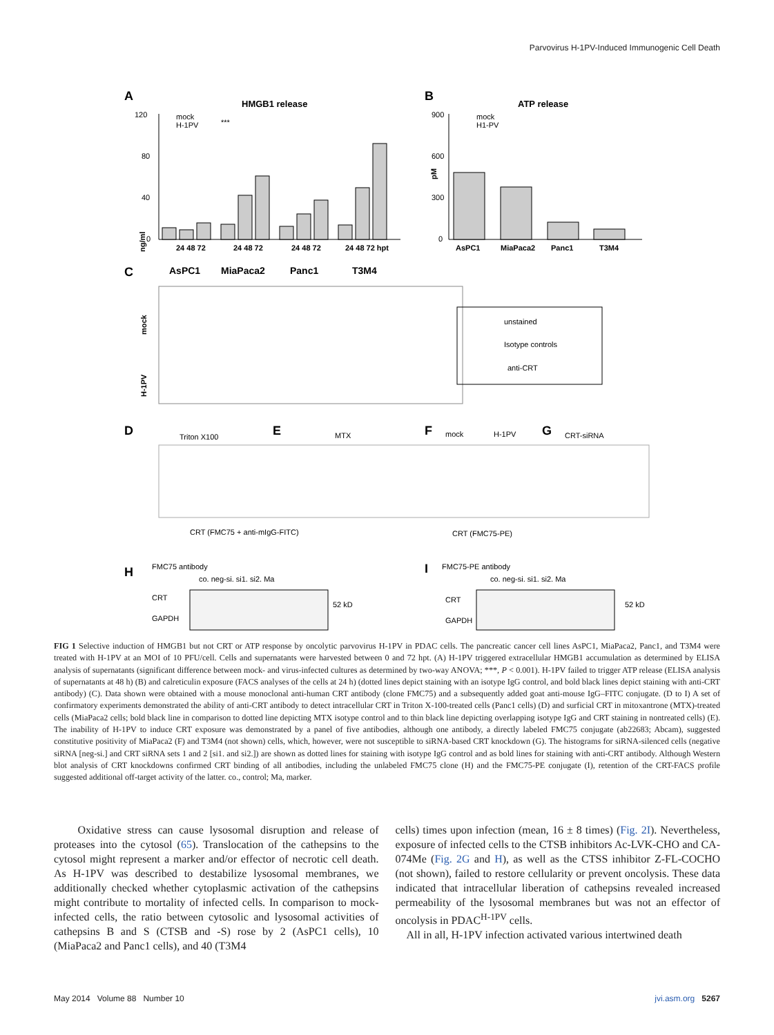Parvovirus H-1PV-Induced Immunogenic Cell Death
A
HMGB1 release
mock
H-1PV
***
ng/ml
120
80
40
0
24 48 72
24 48 72
24 48 72
24 48 72 hpt
B
ATP release
mock
H1-PV
pM
900
600
300
0
AsPC1
MiaPaca2
Panc1
T3M4
C
AsPC1
MiaPaca2
Panc1
T3M4
mock
H-1PV
unstained
Isotype controls
anti-CRT
D
Triton X100
E
MTX
F
mock
H-1PV
G
CRT-siRNA
CRT (FMC75 + anti-mIgG-FITC)
CRT (FMC75-PE)
H
FMC75 antibody
co. neg-si. si1. si2. Ma
CRT
GAPDH
52 kD
I
FMC75-PE antibody
co. neg-si. si1. si2. Ma
CRT
GAPDH
52 kD
FIG 1 Selective induction of HMGB1 but not CRT or ATP response by oncolytic parvovirus H-1PV in PDAC cells. The pancreatic cancer cell lines AsPC1, MiaPaca2, Panc1, and T3M4 were treated with H-1PV at an MOI of 10 PFU/cell. Cells and supernatants were harvested between 0 and 72 hpt. (A) H-1PV triggered extracellular HMGB1 accumulation as determined by ELISA analysis of supernatants (significant difference between mock- and virus-infected cultures as determined by two-way ANOVA; ***, P < 0.001). H-1PV failed to trigger ATP release (ELISA analysis of supernatants at 48 h) (B) and calreticulin exposure (FACS analyses of the cells at 24 h) (dotted lines depict staining with an isotype IgG control, and bold black lines depict staining with anti-CRT antibody) (C). Data shown were obtained with a mouse monoclonal anti-human CRT antibody (clone FMC75) and a subsequently added goat anti-mouse IgG–FITC conjugate. (D to I) A set of confirmatory experiments demonstrated the ability of anti-CRT antibody to detect intracellular CRT in Triton X-100-treated cells (Panc1 cells) (D) and surficial CRT in mitoxantrone (MTX)-treated cells (MiaPaca2 cells; bold black line in comparison to dotted line depicting MTX isotype control and to thin black line depicting overlapping isotype IgG and CRT staining in nontreated cells) (E). The inability of H-1PV to induce CRT exposure was demonstrated by a panel of five antibodies, although one antibody, a directly labeled FMC75 conjugate (ab22683; Abcam), suggested constitutive positivity of MiaPaca2 (F) and T3M4 (not shown) cells, which, however, were not susceptible to siRNA-based CRT knockdown (G). The histograms for siRNA-silenced cells (negative siRNA [neg-si.] and CRT siRNA sets 1 and 2 [si1. and si2.]) are shown as dotted lines for staining with isotype IgG control and as bold lines for staining with anti-CRT antibody. Although Western blot analysis of CRT knockdowns confirmed CRT binding of all antibodies, including the unlabeled FMC75 clone (H) and the FMC75-PE conjugate (I), retention of the CRT-FACS profile suggested additional off-target activity of the latter. co., control; Ma, marker.
Oxidative stress can cause lysosomal disruption and release of proteases into the cytosol (65). Translocation of the cathepsins to the cytosol might represent a marker and/or effector of necrotic cell death. As H-1PV was described to destabilize lysosomal membranes, we additionally checked whether cytoplasmic activation of the cathepsins might contribute to mortality of infected cells. In comparison to mock-infected cells, the ratio between cytosolic and lysosomal activities of cathepsins B and S (CTSB and -S) rose by 2 (AsPC1 cells), 10 (MiaPaca2 and Panc1 cells), and 40 (T3M4
cells) times upon infection (mean, 16 ± 8 times) (Fig. 2I). Nevertheless, exposure of infected cells to the CTSB inhibitors Ac-LVK-CHO and CA-074Me (Fig. 2G and H), as well as the CTSS inhibitor Z-FL-COCHO (not shown), failed to restore cellularity or prevent oncolysis. These data indicated that intracellular liberation of cathepsins revealed increased permeability of the lysosomal membranes but was not an effector of oncolysis in PDAC<sup>H-1PV</sup> cells.
All in all, H-1PV infection activated various intertwined death
May 2014 Volume 88 Number 10 jvi.asm.org 5267